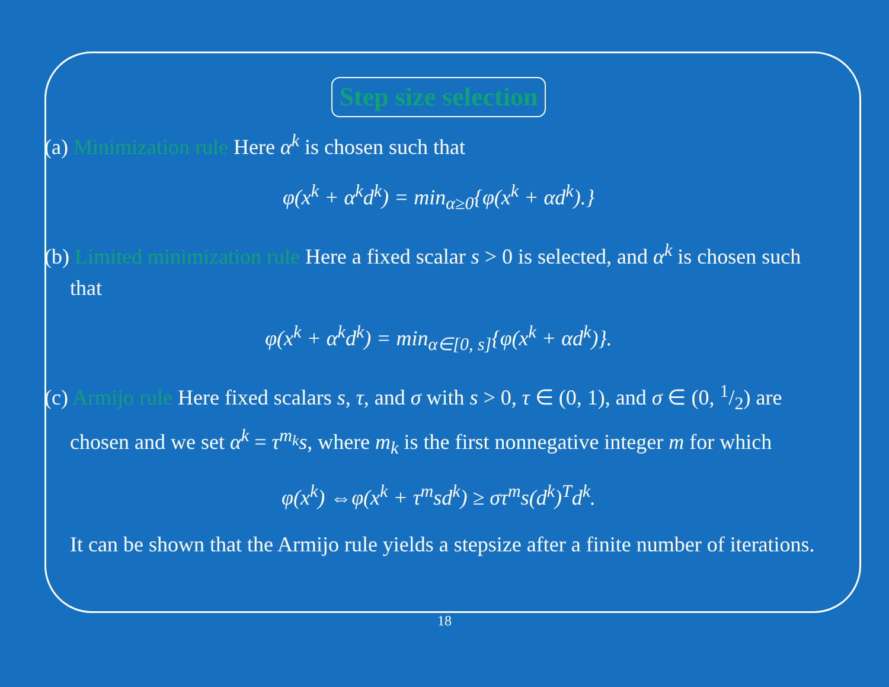Step size selection
(a) Minimization rule Here α<sup>k</sup> is chosen such that
φ(x<sup>k</sup> + α<sup>k</sup>d<sup>k</sup>) = min<sub>α≥0</sub>{φ(x<sup>k</sup> + αd<sup>k</sup>).}
(b) Limited minimization rule Here a fixed scalar s > 0 is selected, and α<sup>k</sup> is chosen such that
φ(x<sup>k</sup> + α<sup>k</sup>d<sup>k</sup>) = min<sub>α∈[0, s]</sub>{φ(x<sup>k</sup> + αd<sup>k</sup>)}.
(c) Armijo rule Here fixed scalars s, τ, and σ with s > 0, τ ∈ (0, 1), and σ ∈ (0, 1/2) are chosen and we set α<sup>k</sup> = τ<sup>m<sub>k</sub></sup>s, where m<sub>k</sub> is the first nonnegative integer m for which
φ(x<sup>k</sup>) ⇔φ(x<sup>k</sup> + τ<sup>m</sup>sd<sup>k</sup>) ≥ στ<sup>m</sup>s(d<sup>k</sup>)<sup>T</sup>d<sup>k</sup>.
It can be shown that the Armijo rule yields a stepsize after a finite number of iterations.
18